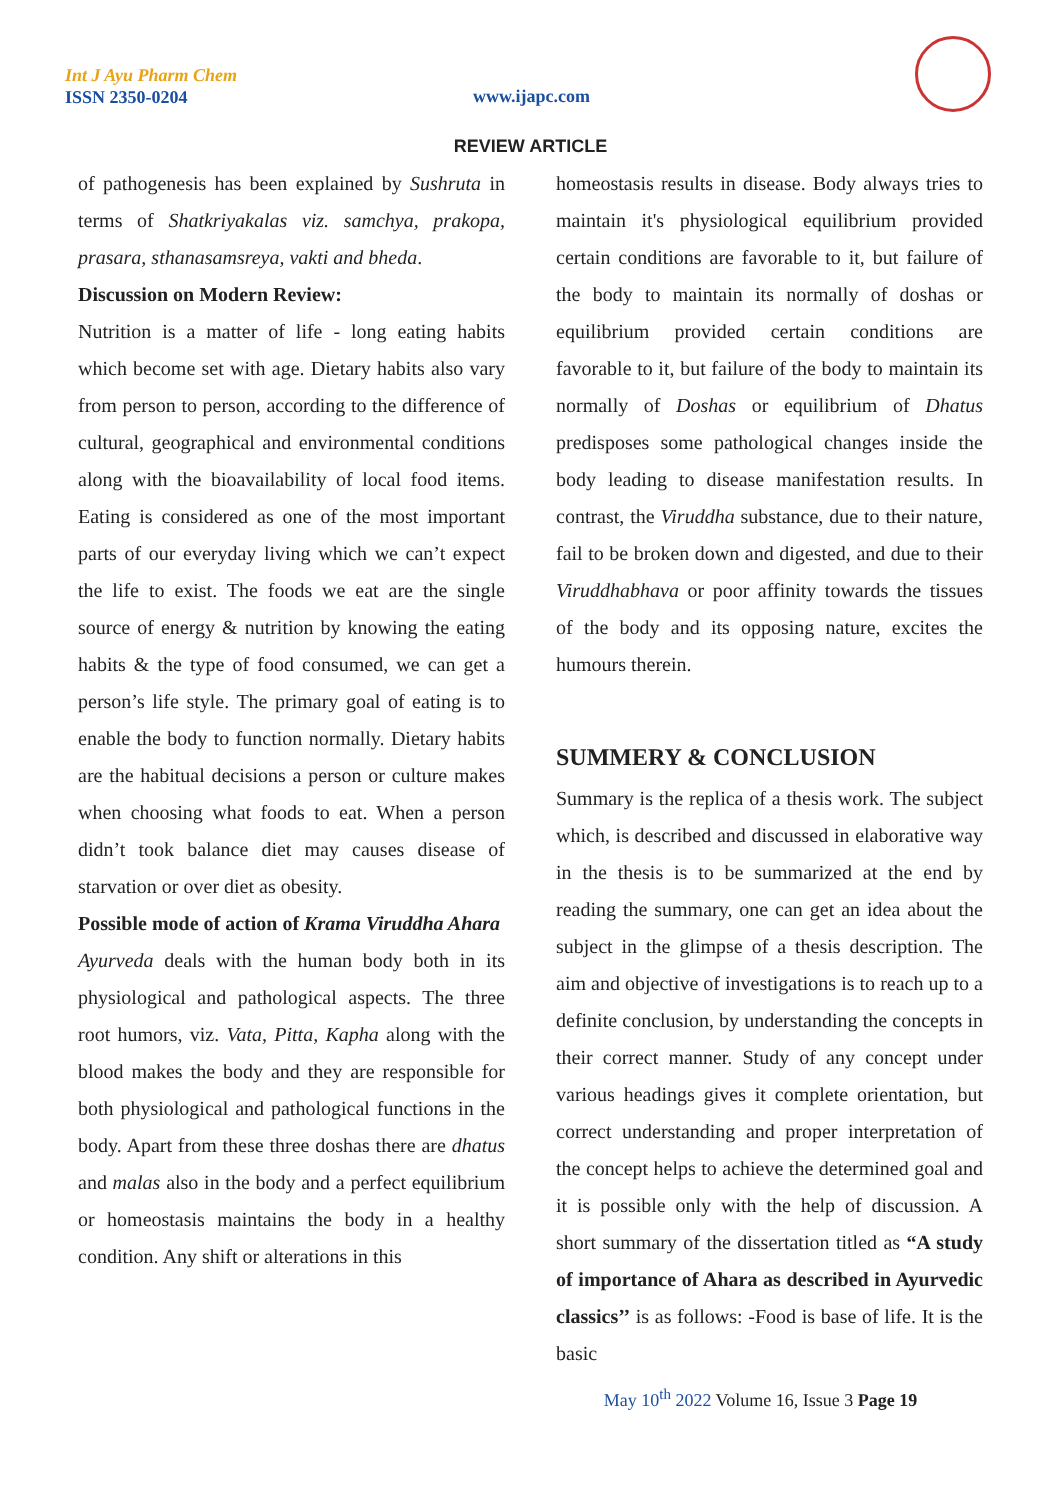Int J Ayu Pharm Chem
ISSN 2350-0204
www.ijapc.com
REVIEW ARTICLE
of pathogenesis has been explained by Sushruta in terms of Shatkriyakalas viz. samchya, prakopa, prasara, sthanasamsreya, vakti and bheda.
Discussion on Modern Review:
Nutrition is a matter of life - long eating habits which become set with age. Dietary habits also vary from person to person, according to the difference of cultural, geographical and environmental conditions along with the bioavailability of local food items. Eating is considered as one of the most important parts of our everyday living which we can’t expect the life to exist. The foods we eat are the single source of energy & nutrition by knowing the eating habits & the type of food consumed, we can get a person’s life style. The primary goal of eating is to enable the body to function normally. Dietary habits are the habitual decisions a person or culture makes when choosing what foods to eat. When a person didn’t took balance diet may causes disease of starvation or over diet as obesity.
Possible mode of action of Krama Viruddha Ahara
Ayurveda deals with the human body both in its physiological and pathological aspects. The three root humors, viz. Vata, Pitta, Kapha along with the blood makes the body and they are responsible for both physiological and pathological functions in the body. Apart from these three doshas there are dhatus and malas also in the body and a perfect equilibrium or homeostasis maintains the body in a healthy condition. Any shift or alterations in this
homeostasis results in disease. Body always tries to maintain it's physiological equilibrium provided certain conditions are favorable to it, but failure of the body to maintain its normally of doshas or equilibrium provided certain conditions are favorable to it, but failure of the body to maintain its normally of Doshas or equilibrium of Dhatus predisposes some pathological changes inside the body leading to disease manifestation results. In contrast, the Viruddha substance, due to their nature, fail to be broken down and digested, and due to their Viruddhabhava or poor affinity towards the tissues of the body and its opposing nature, excites the humours therein.
SUMMERY & CONCLUSION
Summary is the replica of a thesis work. The subject which, is described and discussed in elaborative way in the thesis is to be summarized at the end by reading the summary, one can get an idea about the subject in the glimpse of a thesis description. The aim and objective of investigations is to reach up to a definite conclusion, by understanding the concepts in their correct manner. Study of any concept under various headings gives it complete orientation, but correct understanding and proper interpretation of the concept helps to achieve the determined goal and it is possible only with the help of discussion. A short summary of the dissertation titled as “A study of importance of Ahara as described in Ayurvedic classics’’ is as follows: -Food is base of life. It is the basic
May 10<sup>th</sup> 2022 Volume 16, Issue 3 Page 19